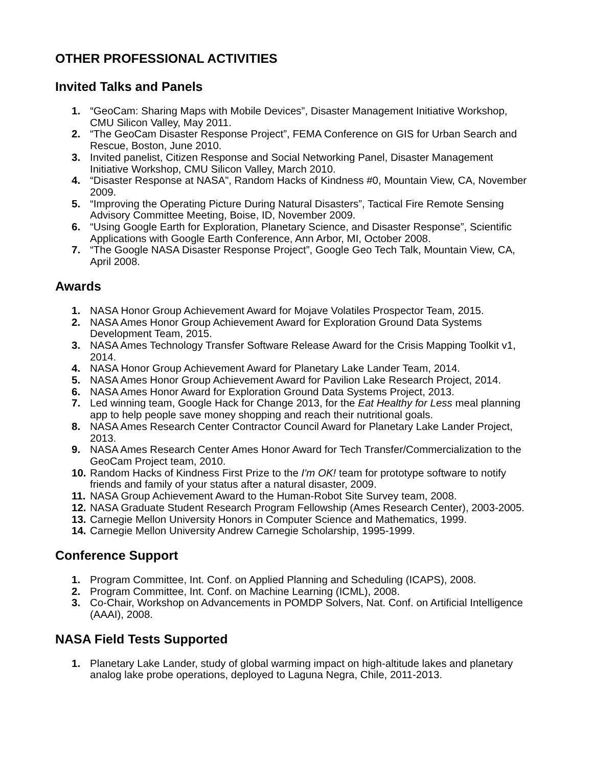OTHER PROFESSIONAL ACTIVITIES
Invited Talks and Panels
1. “GeoCam: Sharing Maps with Mobile Devices”, Disaster Management Initiative Workshop, CMU Silicon Valley, May 2011.
2. “The GeoCam Disaster Response Project”, FEMA Conference on GIS for Urban Search and Rescue, Boston, June 2010.
3. Invited panelist, Citizen Response and Social Networking Panel, Disaster Management Initiative Workshop, CMU Silicon Valley, March 2010.
4. “Disaster Response at NASA”, Random Hacks of Kindness #0, Mountain View, CA, November 2009.
5. “Improving the Operating Picture During Natural Disasters”, Tactical Fire Remote Sensing Advisory Committee Meeting, Boise, ID, November 2009.
6. “Using Google Earth for Exploration, Planetary Science, and Disaster Response”, Scientific Applications with Google Earth Conference, Ann Arbor, MI, October 2008.
7. “The Google NASA Disaster Response Project”, Google Geo Tech Talk, Mountain View, CA, April 2008.
Awards
1. NASA Honor Group Achievement Award for Mojave Volatiles Prospector Team, 2015.
2. NASA Ames Honor Group Achievement Award for Exploration Ground Data Systems Development Team, 2015.
3. NASA Ames Technology Transfer Software Release Award for the Crisis Mapping Toolkit v1, 2014.
4. NASA Honor Group Achievement Award for Planetary Lake Lander Team, 2014.
5. NASA Ames Honor Group Achievement Award for Pavilion Lake Research Project, 2014.
6. NASA Ames Honor Award for Exploration Ground Data Systems Project, 2013.
7. Led winning team, Google Hack for Change 2013, for the Eat Healthy for Less meal planning app to help people save money shopping and reach their nutritional goals.
8. NASA Ames Research Center Contractor Council Award for Planetary Lake Lander Project, 2013.
9. NASA Ames Research Center Ames Honor Award for Tech Transfer/Commercialization to the GeoCam Project team, 2010.
10. Random Hacks of Kindness First Prize to the I'm OK! team for prototype software to notify friends and family of your status after a natural disaster, 2009.
11. NASA Group Achievement Award to the Human-Robot Site Survey team, 2008.
12. NASA Graduate Student Research Program Fellowship (Ames Research Center), 2003-2005.
13. Carnegie Mellon University Honors in Computer Science and Mathematics, 1999.
14. Carnegie Mellon University Andrew Carnegie Scholarship, 1995-1999.
Conference Support
1. Program Committee, Int. Conf. on Applied Planning and Scheduling (ICAPS), 2008.
2. Program Committee, Int. Conf. on Machine Learning (ICML), 2008.
3. Co-Chair, Workshop on Advancements in POMDP Solvers, Nat. Conf. on Artificial Intelligence (AAAI), 2008.
NASA Field Tests Supported
1. Planetary Lake Lander, study of global warming impact on high-altitude lakes and planetary analog lake probe operations, deployed to Laguna Negra, Chile, 2011-2013.